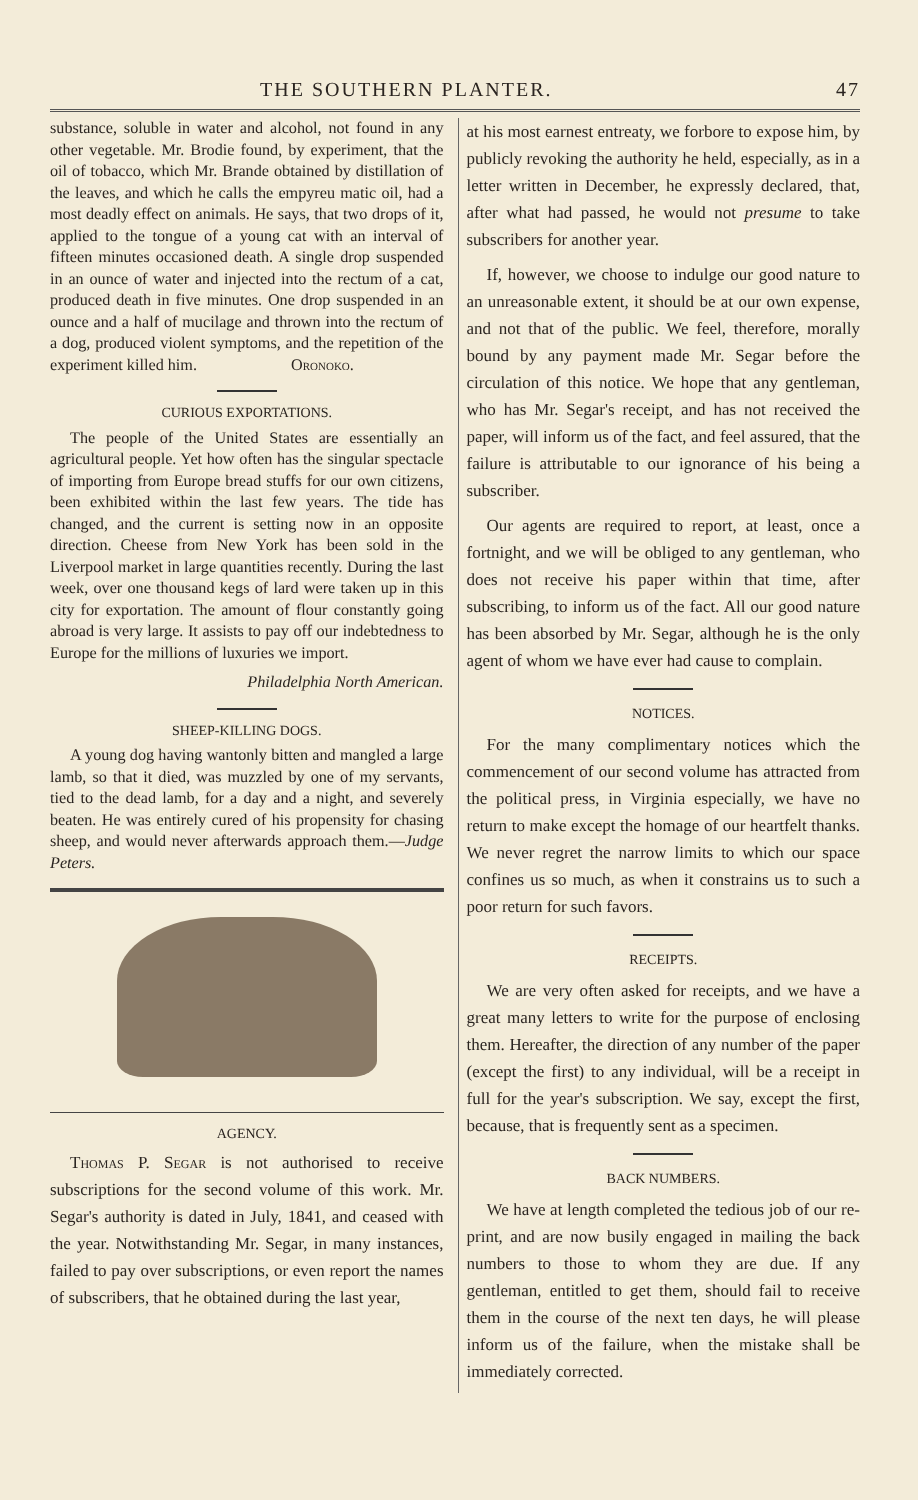THE SOUTHERN PLANTER. 47
substance, soluble in water and alcohol, not found in any other vegetable. Mr. Brodie found, by experiment, that the oil of tobacco, which Mr. Brande obtained by distillation of the leaves, and which he calls the empyreu matic oil, had a most deadly effect on animals. He says, that two drops of it, applied to the tongue of a young cat with an interval of fifteen minutes occasioned death. A single drop suspended in an ounce of water and injected into the rectum of a cat, produced death in five minutes. One drop suspended in an ounce and a half of mucilage and thrown into the rectum of a dog, produced violent symptoms, and the repetition of the experiment killed him. Oronoko.
CURIOUS EXPORTATIONS.
The people of the United States are essentially an agricultural people. Yet how often has the singular spectacle of importing from Europe bread stuffs for our own citizens, been exhibited within the last few years. The tide has changed, and the current is setting now in an opposite direction. Cheese from New York has been sold in the Liverpool market in large quantities recently. During the last week, over one thousand kegs of lard were taken up in this city for exportation. The amount of flour constantly going abroad is very large. It assists to pay off our indebtedness to Europe for the millions of luxuries we import.
Philadelphia North American.
SHEEP-KILLING DOGS.
A young dog having wantonly bitten and mangled a large lamb, so that it died, was muzzled by one of my servants, tied to the dead lamb, for a day and a night, and severely beaten. He was entirely cured of his propensity for chasing sheep, and would never afterwards approach them.—Judge Peters.
AGENCY.
Thomas P. Segar is not authorised to receive subscriptions for the second volume of this work. Mr. Segar's authority is dated in July, 1841, and ceased with the year. Notwithstanding Mr. Segar, in many instances, failed to pay over subscriptions, or even report the names of subscribers, that he obtained during the last year,
at his most earnest entreaty, we forbore to expose him, by publicly revoking the authority he held, especially, as in a letter written in December, he expressly declared, that, after what had passed, he would not presume to take subscribers for another year.
If, however, we choose to indulge our good nature to an unreasonable extent, it should be at our own expense, and not that of the public. We feel, therefore, morally bound by any payment made Mr. Segar before the circulation of this notice. We hope that any gentleman, who has Mr. Segar's receipt, and has not received the paper, will inform us of the fact, and feel assured, that the failure is attributable to our ignorance of his being a subscriber.
Our agents are required to report, at least, once a fortnight, and we will be obliged to any gentleman, who does not receive his paper within that time, after subscribing, to inform us of the fact. All our good nature has been absorbed by Mr. Segar, although he is the only agent of whom we have ever had cause to complain.
NOTICES.
For the many complimentary notices which the commencement of our second volume has attracted from the political press, in Virginia especially, we have no return to make except the homage of our heartfelt thanks. We never regret the narrow limits to which our space confines us so much, as when it constrains us to such a poor return for such favors.
RECEIPTS.
We are very often asked for receipts, and we have a great many letters to write for the purpose of enclosing them. Hereafter, the direction of any number of the paper (except the first) to any individual, will be a receipt in full for the year's subscription. We say, except the first, because, that is frequently sent as a specimen.
BACK NUMBERS.
We have at length completed the tedious job of our re-print, and are now busily engaged in mailing the back numbers to those to whom they are due. If any gentleman, entitled to get them, should fail to receive them in the course of the next ten days, he will please inform us of the failure, when the mistake shall be immediately corrected.